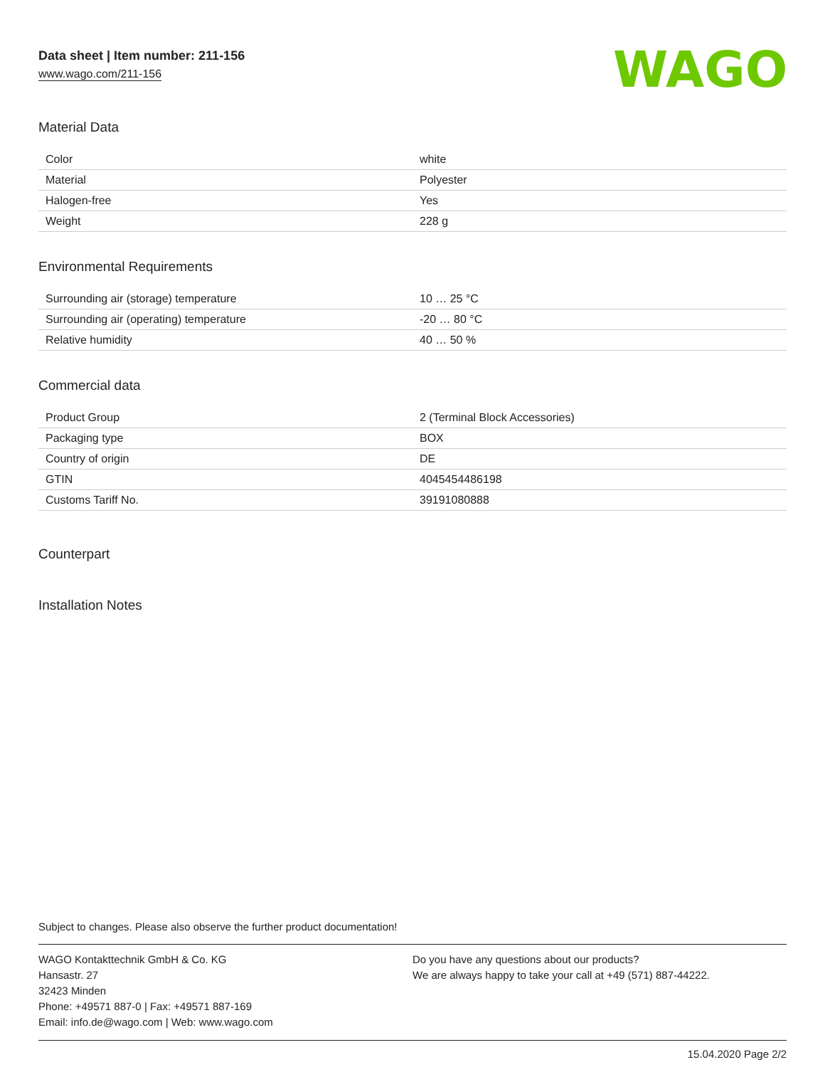Data sheet | Item number: 211-156
www.wago.com/211-156
WAGO
Material Data
| Color | white |
| Material | Polyester |
| Halogen-free | Yes |
| Weight | 228 g |
Environmental Requirements
| Surrounding air (storage) temperature | 10 … 25 °C |
| Surrounding air (operating) temperature | -20 … 80 °C |
| Relative humidity | 40 … 50 % |
Commercial data
| Product Group | 2 (Terminal Block Accessories) |
| Packaging type | BOX |
| Country of origin | DE |
| GTIN | 4045454486198 |
| Customs Tariff No. | 39191080888 |
Counterpart
Installation Notes
Subject to changes. Please also observe the further product documentation!
WAGO Kontakttechnik GmbH & Co. KG
Hansastr. 27
32423 Minden
Phone: +49571 887-0 | Fax: +49571 887-169
Email: info.de@wago.com | Web: www.wago.com
Do you have any questions about our products?
We are always happy to take your call at +49 (571) 887-44222.
15.04.2020 Page 2/2